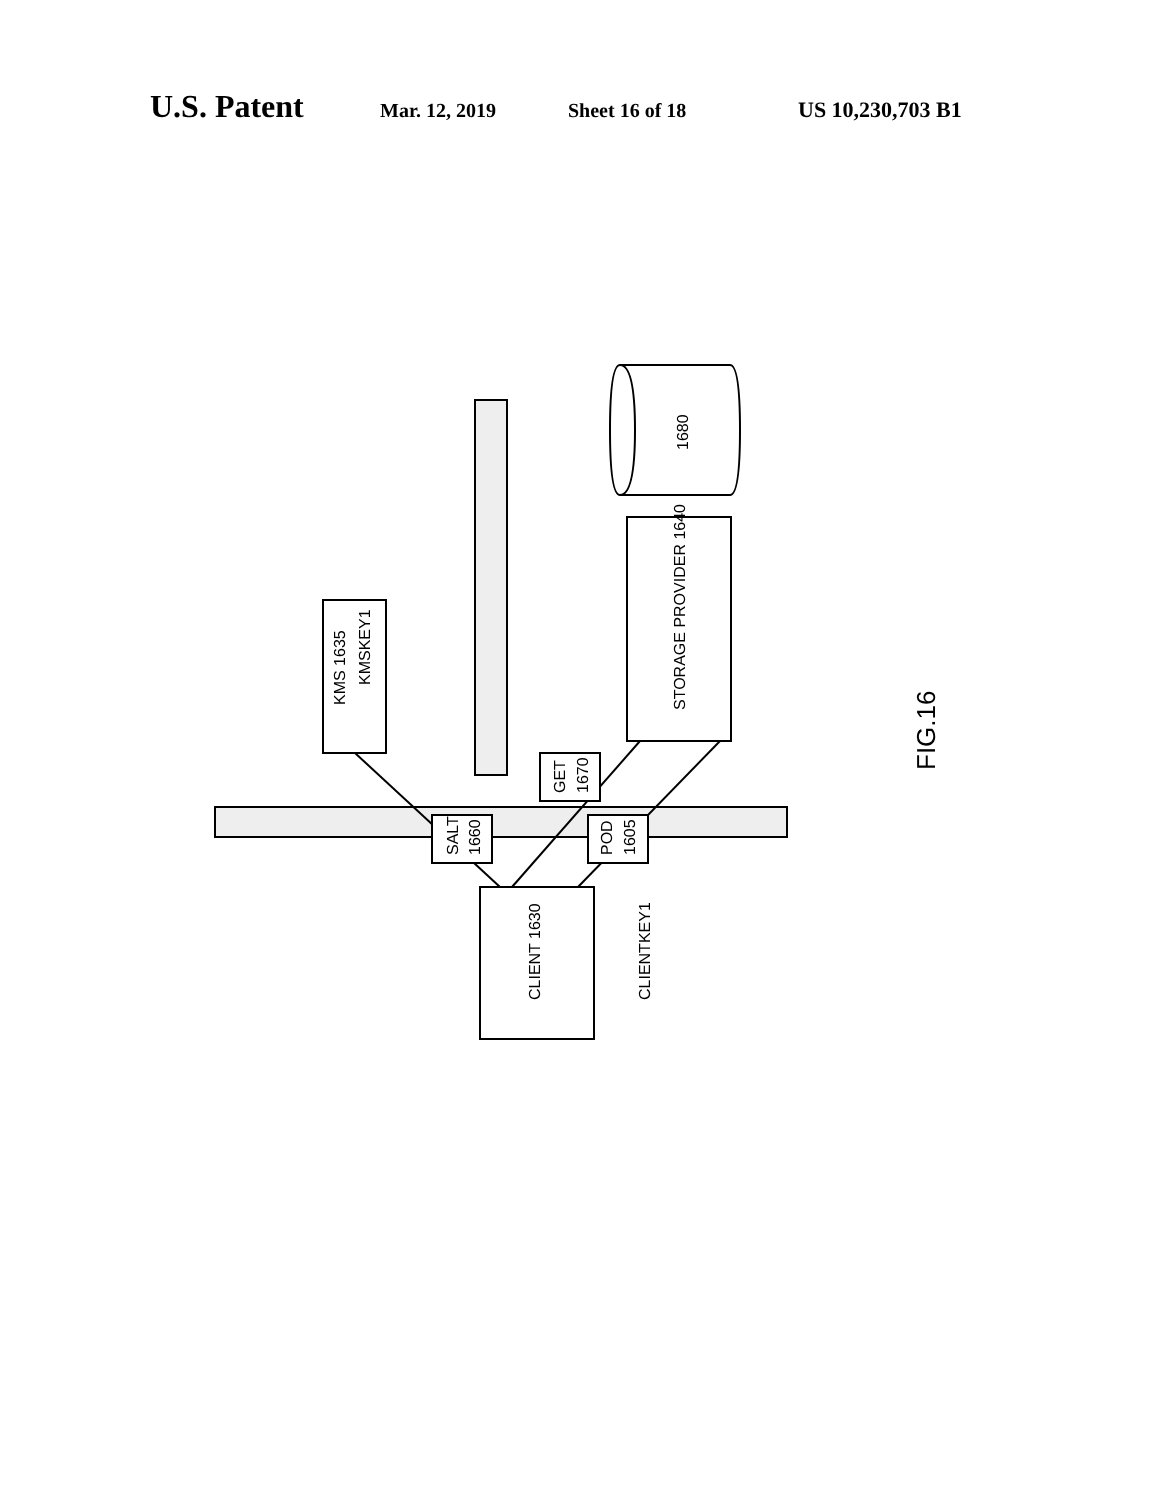U.S. Patent Mar. 12, 2019 Sheet 16 of 18 US 10,230,703 B1
KMS 1635
KMSKEY1
STORAGE PROVIDER 1640
1680
CLIENT 1630
CLIENTKEY1
SALT
1660
GET
1670
POD
1605
FIG.16